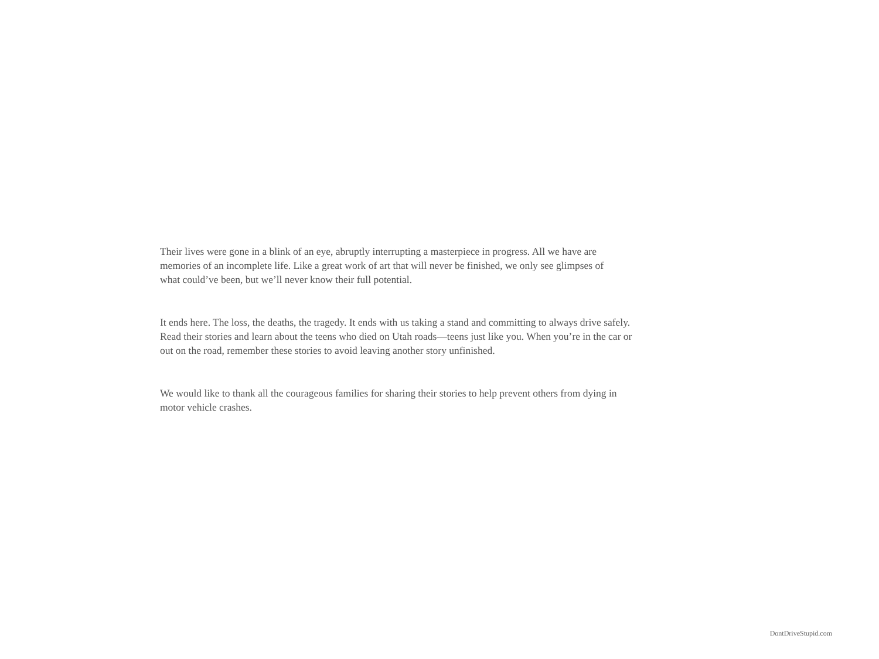Their lives were gone in a blink of an eye, abruptly interrupting a masterpiece in progress. All we have are
memories of an incomplete life. Like a great work of art that will never be finished, we only see glimpses of
what could’ve been, but we’ll never know their full potential.
It ends here. The loss, the deaths, the tragedy. It ends with us taking a stand and committing to always drive safely.
Read their stories and learn about the teens who died on Utah roads—teens just like you. When you’re in the car or
out on the road, remember these stories to avoid leaving another story unfinished.
We would like to thank all the courageous families for sharing their stories to help prevent others from dying in
motor vehicle crashes.
DontDriveStupid.com